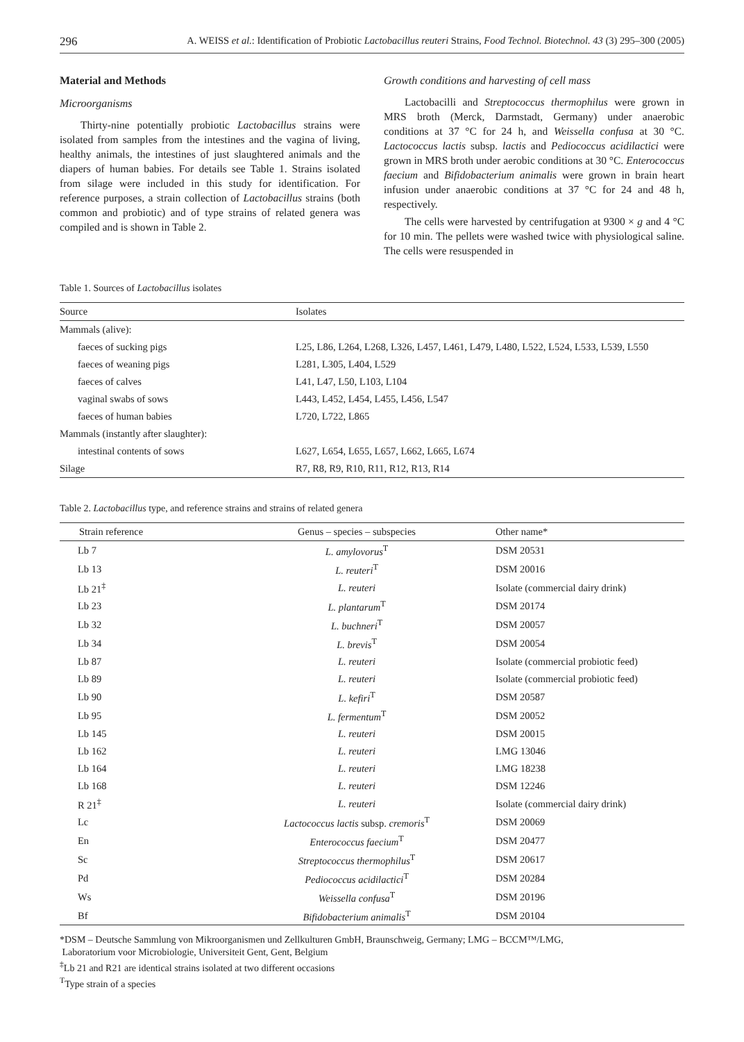296 A. WEISS et al.: Identification of Probiotic Lactobacillus reuteri Strains, Food Technol. Biotechnol. 43 (3) 295–300 (2005)
Material and Methods
Microorganisms
Thirty-nine potentially probiotic Lactobacillus strains were isolated from samples from the intestines and the vagina of living, healthy animals, the intestines of just slaughtered animals and the diapers of human babies. For details see Table 1. Strains isolated from silage were included in this study for identification. For reference purposes, a strain collection of Lactobacillus strains (both common and probiotic) and of type strains of related genera was compiled and is shown in Table 2.
Growth conditions and harvesting of cell mass
Lactobacilli and Streptococcus thermophilus were grown in MRS broth (Merck, Darmstadt, Germany) under anaerobic conditions at 37 °C for 24 h, and Weissella confusa at 30 °C. Lactococcus lactis subsp. lactis and Pediococcus acidilactici were grown in MRS broth under aerobic conditions at 30 °C. Enterococcus faecium and Bifidobacterium animalis were grown in brain heart infusion under anaerobic conditions at 37 °C for 24 and 48 h, respectively.
The cells were harvested by centrifugation at 9300 × g and 4 °C for 10 min. The pellets were washed twice with physiological saline. The cells were resuspended in
Table 1. Sources of Lactobacillus isolates
| Source | Isolates |
| --- | --- |
| Mammals (alive): | |
| faeces of sucking pigs | L25, L86, L264, L268, L326, L457, L461, L479, L480, L522, L524, L533, L539, L550 |
| faeces of weaning pigs | L281, L305, L404, L529 |
| faeces of calves | L41, L47, L50, L103, L104 |
| vaginal swabs of sows | L443, L452, L454, L455, L456, L547 |
| faeces of human babies | L720, L722, L865 |
| Mammals (instantly after slaughter): | |
| intestinal contents of sows | L627, L654, L655, L657, L662, L665, L674 |
| Silage | R7, R8, R9, R10, R11, R12, R13, R14 |
Table 2. Lactobacillus type, and reference strains and strains of related genera
| Strain reference | Genus – species – subspecies | Other name* |
| --- | --- | --- |
| Lb 7 | L. amylovorus<sup>T</sup> | DSM 20531 |
| Lb 13 | L. reuteri<sup>T</sup> | DSM 20016 |
| Lb 21<sup>‡</sup> | L. reuteri | Isolate (commercial dairy drink) |
| Lb 23 | L. plantarum<sup>T</sup> | DSM 20174 |
| Lb 32 | L. buchneri<sup>T</sup> | DSM 20057 |
| Lb 34 | L. brevis<sup>T</sup> | DSM 20054 |
| Lb 87 | L. reuteri | Isolate (commercial probiotic feed) |
| Lb 89 | L. reuteri | Isolate (commercial probiotic feed) |
| Lb 90 | L. kefiri<sup>T</sup> | DSM 20587 |
| Lb 95 | L. fermentum<sup>T</sup> | DSM 20052 |
| Lb 145 | L. reuteri | DSM 20015 |
| Lb 162 | L. reuteri | LMG 13046 |
| Lb 164 | L. reuteri | LMG 18238 |
| Lb 168 | L. reuteri | DSM 12246 |
| R 21<sup>‡</sup> | L. reuteri | Isolate (commercial dairy drink) |
| Lc | Lactococcus lactis subsp. cremoris<sup>T</sup> | DSM 20069 |
| En | Enterococcus faecium<sup>T</sup> | DSM 20477 |
| Sc | Streptococcus thermophilus<sup>T</sup> | DSM 20617 |
| Pd | Pediococcus acidilactici<sup>T</sup> | DSM 20284 |
| Ws | Weissella confusa<sup>T</sup> | DSM 20196 |
| Bf | Bifidobacterium animalis<sup>T</sup> | DSM 20104 |
*DSM – Deutsche Sammlung von Mikroorganismen und Zellkulturen GmbH, Braunschweig, Germany; LMG – BCCM™/LMG,
Laboratorium voor Microbiologie, Universiteit Gent, Gent, Belgium
<sup>‡</sup> Lb 21 and R21 are identical strains isolated at two different occasions
<sup>T</sup>Type strain of a species